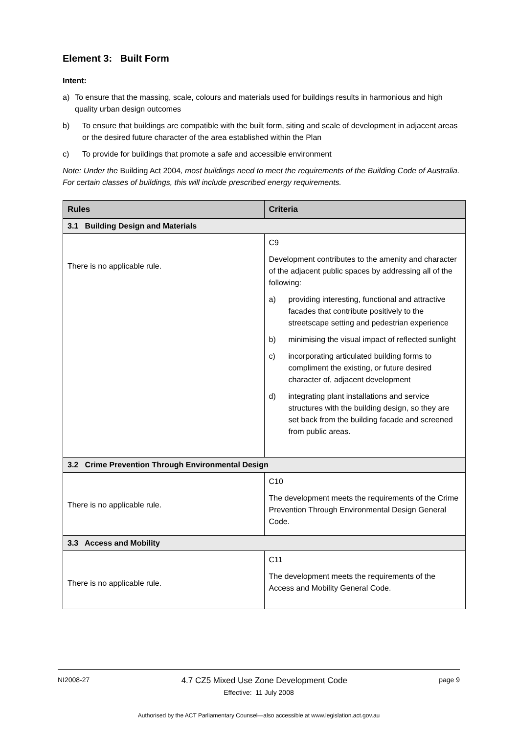Element 3: Built Form
Intent:
a) To ensure that the massing, scale, colours and materials used for buildings results in harmonious and high quality urban design outcomes
b) To ensure that buildings are compatible with the built form, siting and scale of development in adjacent areas or the desired future character of the area established within the Plan
c) To provide for buildings that promote a safe and accessible environment
Note: Under the Building Act 2004, most buildings need to meet the requirements of the Building Code of Australia. For certain classes of buildings, this will include prescribed energy requirements.
| Rules | Criteria |
| --- | --- |
| 3.1 Building Design and Materials | |
| There is no applicable rule. | C9 Development contributes to the amenity and character of the adjacent public spaces by addressing all of the following: a) providing interesting, functional and attractive facades that contribute positively to the streetscape setting and pedestrian experience b) minimising the visual impact of reflected sunlight c) incorporating articulated building forms to compliment the existing, or future desired character of, adjacent development d) integrating plant installations and service structures with the building design, so they are set back from the building facade and screened from public areas. |
| 3.2 Crime Prevention Through Environmental Design | |
| There is no applicable rule. | C10 The development meets the requirements of the Crime Prevention Through Environmental Design General Code. |
| 3.3 Access and Mobility | |
| There is no applicable rule. | C11 The development meets the requirements of the Access and Mobility General Code. |
NI2008-27 4.7 CZ5 Mixed Use Zone Development Code page 9
Effective: 11 July 2008
Authorised by the ACT Parliamentary Counsel—also accessible at www.legislation.act.gov.au